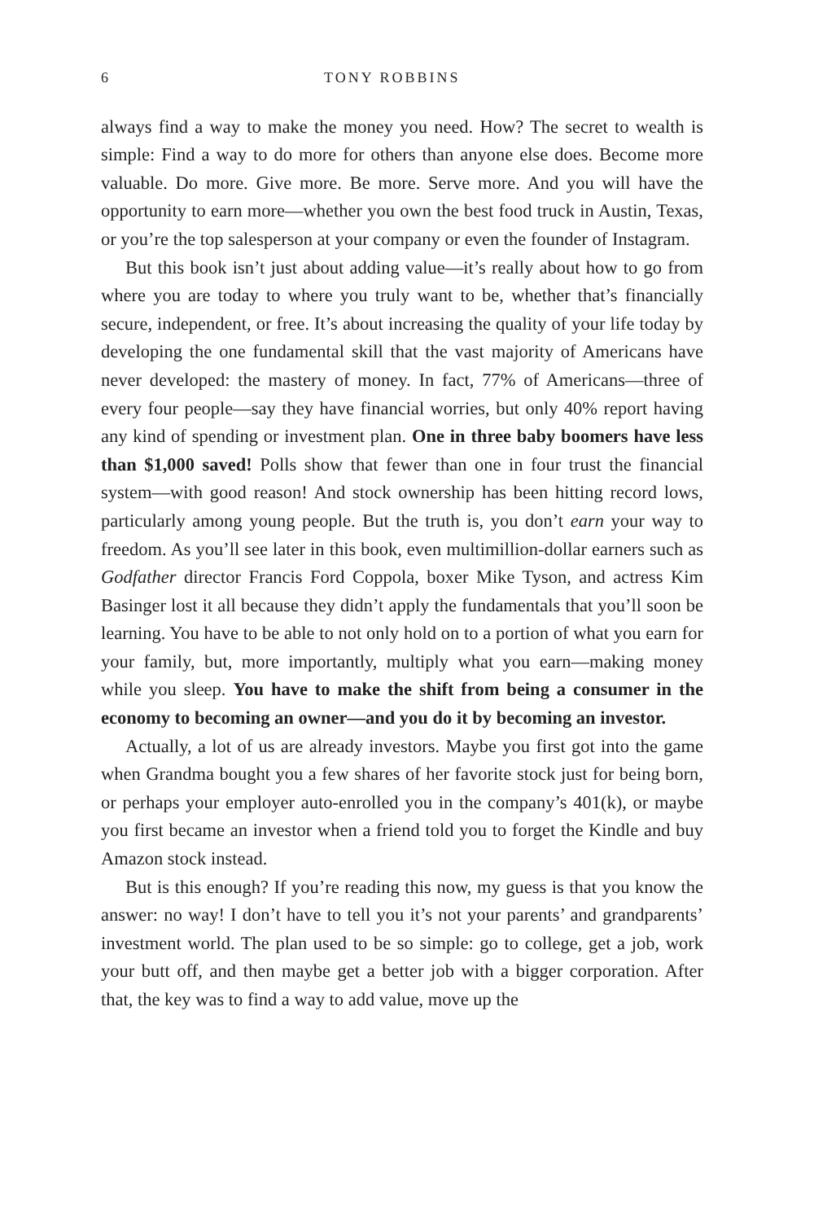6 TONY ROBBINS
always find a way to make the money you need. How? The secret to wealth is simple: Find a way to do more for others than anyone else does. Become more valuable. Do more. Give more. Be more. Serve more. And you will have the opportunity to earn more—whether you own the best food truck in Austin, Texas, or you’re the top salesperson at your company or even the founder of Instagram.
But this book isn’t just about adding value—it’s really about how to go from where you are today to where you truly want to be, whether that’s financially secure, independent, or free. It’s about increasing the quality of your life today by developing the one fundamental skill that the vast majority of Americans have never developed: the mastery of money. In fact, 77% of Americans—three of every four people—say they have financial worries, but only 40% report having any kind of spending or investment plan. One in three baby boomers have less than $1,000 saved! Polls show that fewer than one in four trust the financial system—with good reason! And stock ownership has been hitting record lows, particularly among young people. But the truth is, you don’t earn your way to freedom. As you’ll see later in this book, even multimillion-dollar earners such as Godfather director Francis Ford Coppola, boxer Mike Tyson, and actress Kim Basinger lost it all because they didn’t apply the fundamentals that you’ll soon be learning. You have to be able to not only hold on to a portion of what you earn for your family, but, more importantly, multiply what you earn—making money while you sleep. You have to make the shift from being a consumer in the economy to becoming an owner—and you do it by becoming an investor.
Actually, a lot of us are already investors. Maybe you first got into the game when Grandma bought you a few shares of her favorite stock just for being born, or perhaps your employer auto-enrolled you in the company’s 401(k), or maybe you first became an investor when a friend told you to forget the Kindle and buy Amazon stock instead.
But is this enough? If you’re reading this now, my guess is that you know the answer: no way! I don’t have to tell you it’s not your parents’ and grandparents’ investment world. The plan used to be so simple: go to college, get a job, work your butt off, and then maybe get a better job with a bigger corporation. After that, the key was to find a way to add value, move up the